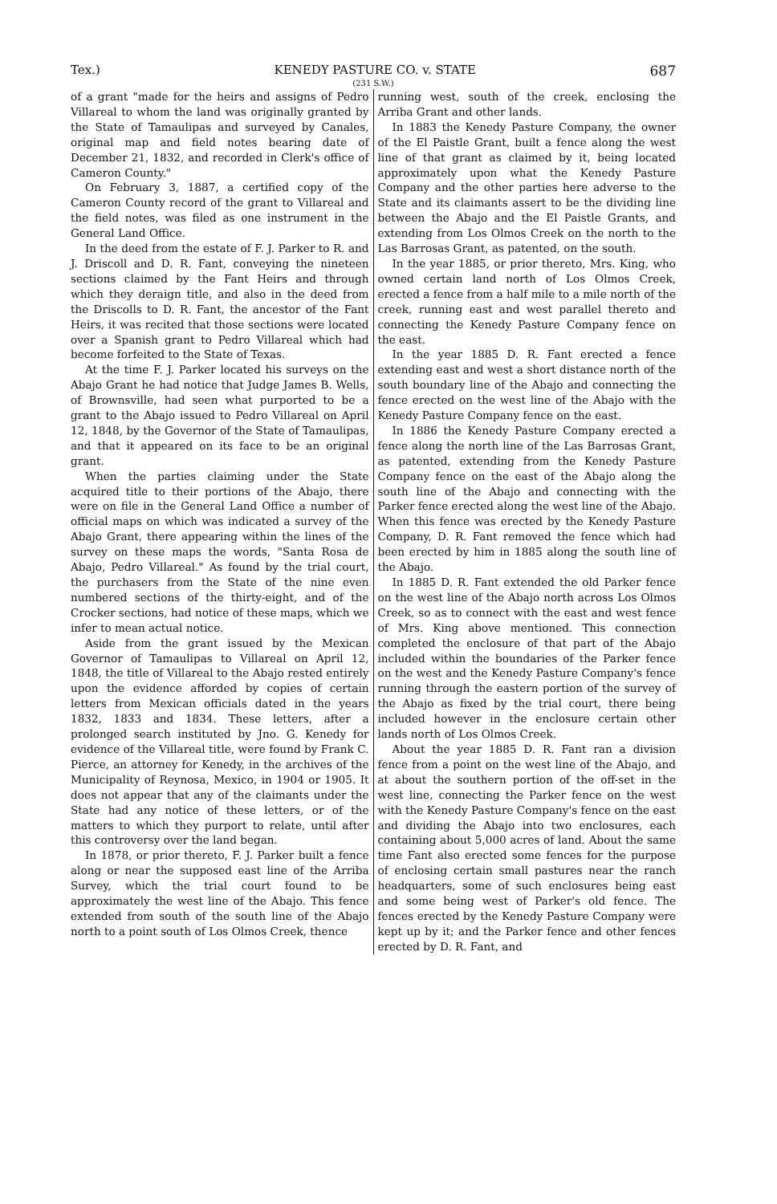Tex.) KENEDY PASTURE CO. v. STATE 687
(231 S.W.)
of a grant "made for the heirs and assigns of Pedro Villareal to whom the land was originally granted by the State of Tamaulipas and surveyed by Canales, original map and field notes bearing date of December 21, 1832, and recorded in Clerk's office of Cameron County."
On February 3, 1887, a certified copy of the Cameron County record of the grant to Villareal and the field notes, was filed as one instrument in the General Land Office.
In the deed from the estate of F. J. Parker to R. and J. Driscoll and D. R. Fant, conveying the nineteen sections claimed by the Fant Heirs and through which they deraign title, and also in the deed from the Driscolls to D. R. Fant, the ancestor of the Fant Heirs, it was recited that those sections were located over a Spanish grant to Pedro Villareal which had become forfeited to the State of Texas.
At the time F. J. Parker located his surveys on the Abajo Grant he had notice that Judge James B. Wells, of Brownsville, had seen what purported to be a grant to the Abajo issued to Pedro Villareal on April 12, 1848, by the Governor of the State of Tamaulipas, and that it appeared on its face to be an original grant.
When the parties claiming under the State acquired title to their portions of the Abajo, there were on file in the General Land Office a number of official maps on which was indicated a survey of the Abajo Grant, there appearing within the lines of the survey on these maps the words, "Santa Rosa de Abajo, Pedro Villareal." As found by the trial court, the purchasers from the State of the nine even numbered sections of the thirty-eight, and of the Crocker sections, had notice of these maps, which we infer to mean actual notice.
Aside from the grant issued by the Mexican Governor of Tamaulipas to Villareal on April 12, 1848, the title of Villareal to the Abajo rested entirely upon the evidence afforded by copies of certain letters from Mexican officials dated in the years 1832, 1833 and 1834. These letters, after a prolonged search instituted by Jno. G. Kenedy for evidence of the Villareal title, were found by Frank C. Pierce, an attorney for Kenedy, in the archives of the Municipality of Reynosa, Mexico, in 1904 or 1905. It does not appear that any of the claimants under the State had any notice of these letters, or of the matters to which they purport to relate, until after this controversy over the land began.
In 1878, or prior thereto, F. J. Parker built a fence along or near the supposed east line of the Arriba Survey, which the trial court found to be approximately the west line of the Abajo. This fence extended from south of the south line of the Abajo north to a point south of Los Olmos Creek, thence
running west, south of the creek, enclosing the Arriba Grant and other lands.
In 1883 the Kenedy Pasture Company, the owner of the El Paistle Grant, built a fence along the west line of that grant as claimed by it, being located approximately upon what the Kenedy Pasture Company and the other parties here adverse to the State and its claimants assert to be the dividing line between the Abajo and the El Paistle Grants, and extending from Los Olmos Creek on the north to the Las Barrosas Grant, as patented, on the south.
In the year 1885, or prior thereto, Mrs. King, who owned certain land north of Los Olmos Creek, erected a fence from a half mile to a mile north of the creek, running east and west parallel thereto and connecting the Kenedy Pasture Company fence on the east.
In the year 1885 D. R. Fant erected a fence extending east and west a short distance north of the south boundary line of the Abajo and connecting the fence erected on the west line of the Abajo with the Kenedy Pasture Company fence on the east.
In 1886 the Kenedy Pasture Company erected a fence along the north line of the Las Barrosas Grant, as patented, extending from the Kenedy Pasture Company fence on the east of the Abajo along the south line of the Abajo and connecting with the Parker fence erected along the west line of the Abajo. When this fence was erected by the Kenedy Pasture Company, D. R. Fant removed the fence which had been erected by him in 1885 along the south line of the Abajo.
In 1885 D. R. Fant extended the old Parker fence on the west line of the Abajo north across Los Olmos Creek, so as to connect with the east and west fence of Mrs. King above mentioned. This connection completed the enclosure of that part of the Abajo included within the boundaries of the Parker fence on the west and the Kenedy Pasture Company's fence running through the eastern portion of the survey of the Abajo as fixed by the trial court, there being included however in the enclosure certain other lands north of Los Olmos Creek.
About the year 1885 D. R. Fant ran a division fence from a point on the west line of the Abajo, and at about the southern portion of the off-set in the west line, connecting the Parker fence on the west with the Kenedy Pasture Company's fence on the east and dividing the Abajo into two enclosures, each containing about 5,000 acres of land. About the same time Fant also erected some fences for the purpose of enclosing certain small pastures near the ranch headquarters, some of such enclosures being east and some being west of Parker's old fence. The fences erected by the Kenedy Pasture Company were kept up by it; and the Parker fence and other fences erected by D. R. Fant, and